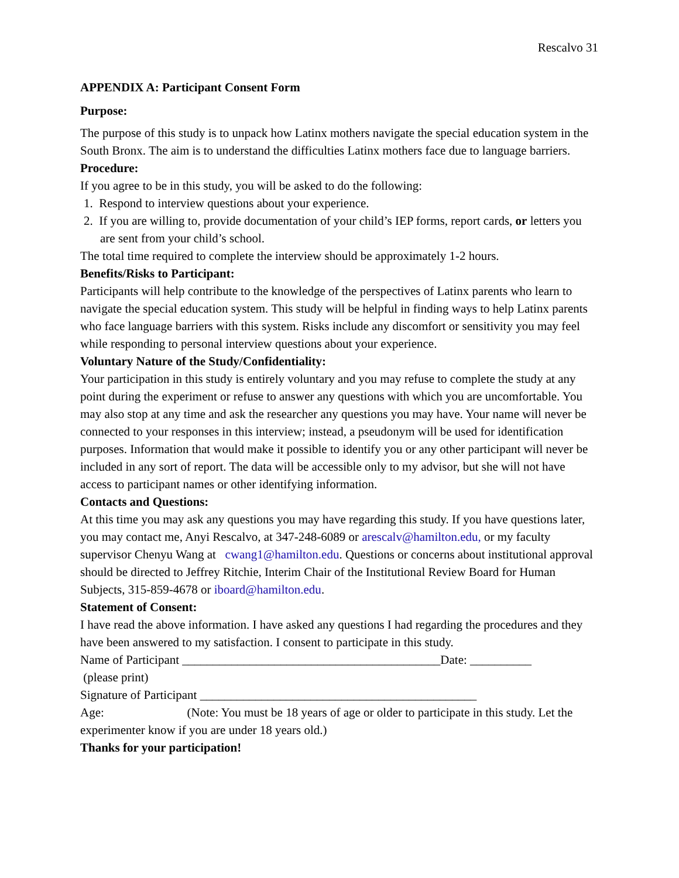Rescalvo 31
APPENDIX A: Participant Consent Form
Purpose:
The purpose of this study is to unpack how Latinx mothers navigate the special education system in the South Bronx. The aim is to understand the difficulties Latinx mothers face due to language barriers.
Procedure:
If you agree to be in this study, you will be asked to do the following:
1. Respond to interview questions about your experience.
2. If you are willing to, provide documentation of your child’s IEP forms, report cards, or letters you are sent from your child’s school.
The total time required to complete the interview should be approximately 1-2 hours.
Benefits/Risks to Participant:
Participants will help contribute to the knowledge of the perspectives of Latinx parents who learn to navigate the special education system. This study will be helpful in finding ways to help Latinx parents who face language barriers with this system. Risks include any discomfort or sensitivity you may feel while responding to personal interview questions about your experience.
Voluntary Nature of the Study/Confidentiality:
Your participation in this study is entirely voluntary and you may refuse to complete the study at any point during the experiment or refuse to answer any questions with which you are uncomfortable. You may also stop at any time and ask the researcher any questions you may have. Your name will never be connected to your responses in this interview; instead, a pseudonym will be used for identification purposes. Information that would make it possible to identify you or any other participant will never be included in any sort of report. The data will be accessible only to my advisor, but she will not have access to participant names or other identifying information.
Contacts and Questions:
At this time you may ask any questions you may have regarding this study. If you have questions later, you may contact me, Anyi Rescalvo, at 347-248-6089 or arescalv@hamilton.edu, or my faculty supervisor Chenyu Wang at cwang1@hamilton.edu. Questions or concerns about institutional approval should be directed to Jeffrey Ritchie, Interim Chair of the Institutional Review Board for Human Subjects, 315-859-4678 or iboard@hamilton.edu.
Statement of Consent:
I have read the above information. I have asked any questions I had regarding the procedures and they have been answered to my satisfaction. I consent to participate in this study.
Name of Participant __________________________________________Date: __________
(please print)
Signature of Participant _____________________________________________
Age: (Note: You must be 18 years of age or older to participate in this study. Let the experimenter know if you are under 18 years old.)
Thanks for your participation!